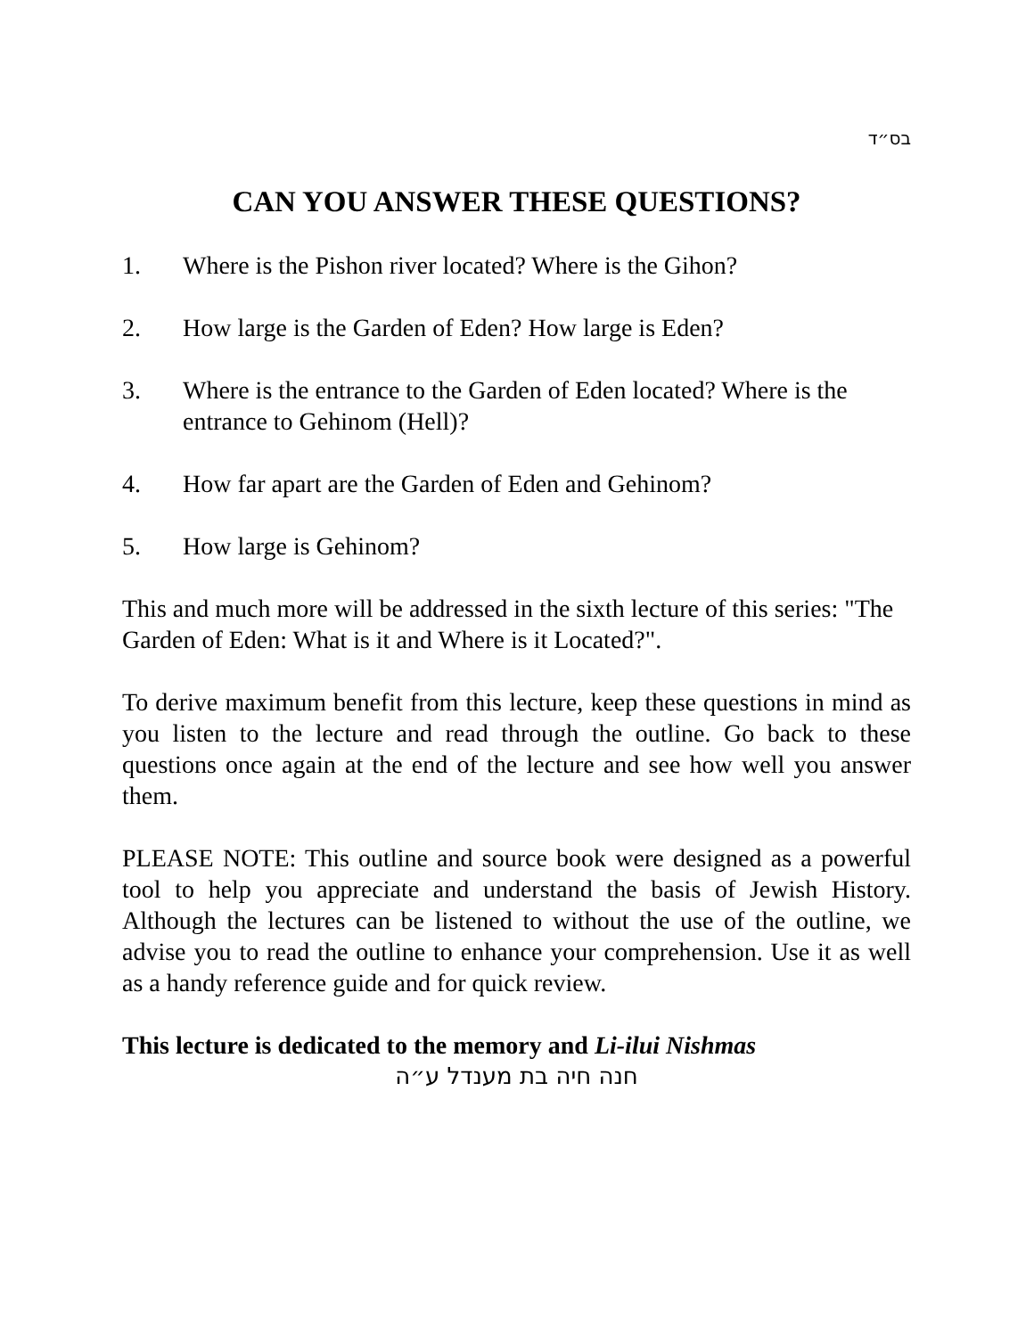בס״ד
CAN YOU ANSWER THESE QUESTIONS?
1. Where is the Pishon river located? Where is the Gihon?
2. How large is the Garden of Eden? How large is Eden?
3. Where is the entrance to the Garden of Eden located? Where is the entrance to Gehinom (Hell)?
4. How far apart are the Garden of Eden and Gehinom?
5. How large is Gehinom?
This and much more will be addressed in the sixth lecture of this series: "The Garden of Eden: What is it and Where is it Located?".
To derive maximum benefit from this lecture, keep these questions in mind as you listen to the lecture and read through the outline. Go back to these questions once again at the end of the lecture and see how well you answer them.
PLEASE NOTE: This outline and source book were designed as a powerful tool to help you appreciate and understand the basis of Jewish History. Although the lectures can be listened to without the use of the outline, we advise you to read the outline to enhance your comprehension. Use it as well as a handy reference guide and for quick review.
This lecture is dedicated to the memory and Li-ilui Nishmas
חנה חיה בת מענדל ע״ה